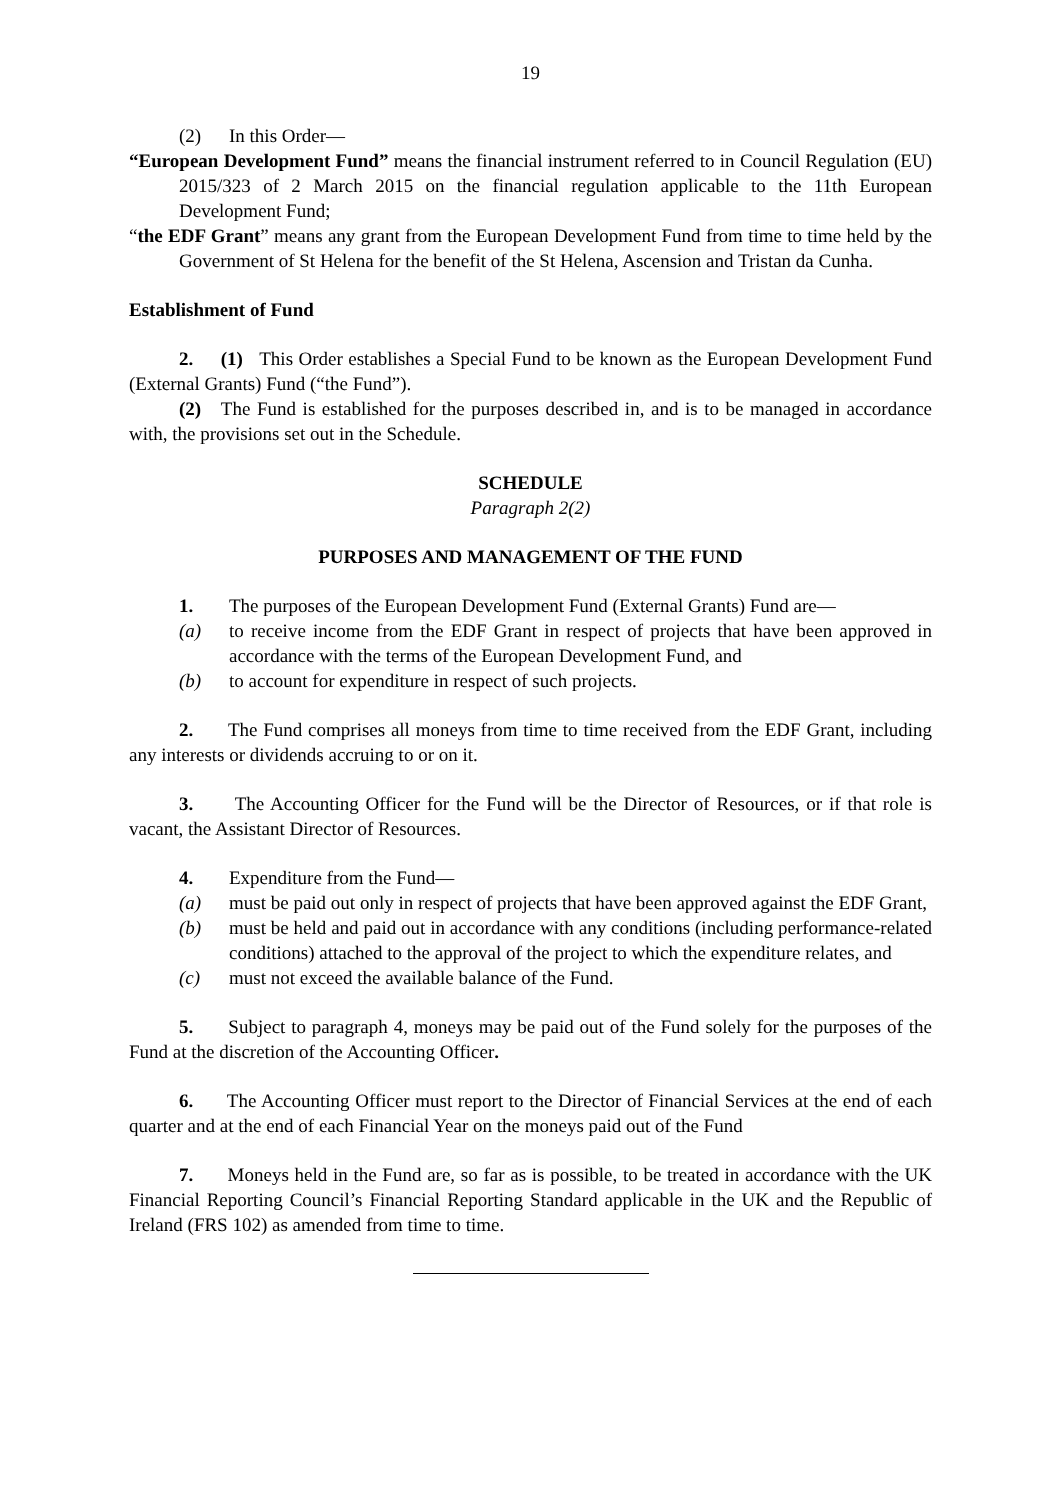19
(2) In this Order—
“European Development Fund” means the financial instrument referred to in Council Regulation (EU) 2015/323 of 2 March 2015 on the financial regulation applicable to the 11th European Development Fund;
“the EDF Grant” means any grant from the European Development Fund from time to time held by the Government of St Helena for the benefit of the St Helena, Ascension and Tristan da Cunha.
Establishment of Fund
2. (1) This Order establishes a Special Fund to be known as the European Development Fund (External Grants) Fund (“the Fund”).
(2) The Fund is established for the purposes described in, and is to be managed in accordance with, the provisions set out in the Schedule.
SCHEDULE
Paragraph 2(2)
PURPOSES AND MANAGEMENT OF THE FUND
1. The purposes of the European Development Fund (External Grants) Fund are—
(a) to receive income from the EDF Grant in respect of projects that have been approved in accordance with the terms of the European Development Fund, and
(b) to account for expenditure in respect of such projects.
2. The Fund comprises all moneys from time to time received from the EDF Grant, including any interests or dividends accruing to or on it.
3. The Accounting Officer for the Fund will be the Director of Resources, or if that role is vacant, the Assistant Director of Resources.
4. Expenditure from the Fund—
(a) must be paid out only in respect of projects that have been approved against the EDF Grant,
(b) must be held and paid out in accordance with any conditions (including performance-related conditions) attached to the approval of the project to which the expenditure relates, and
(c) must not exceed the available balance of the Fund.
5. Subject to paragraph 4, moneys may be paid out of the Fund solely for the purposes of the Fund at the discretion of the Accounting Officer.
6. The Accounting Officer must report to the Director of Financial Services at the end of each quarter and at the end of each Financial Year on the moneys paid out of the Fund
7. Moneys held in the Fund are, so far as is possible, to be treated in accordance with the UK Financial Reporting Council’s Financial Reporting Standard applicable in the UK and the Republic of Ireland (FRS 102) as amended from time to time.